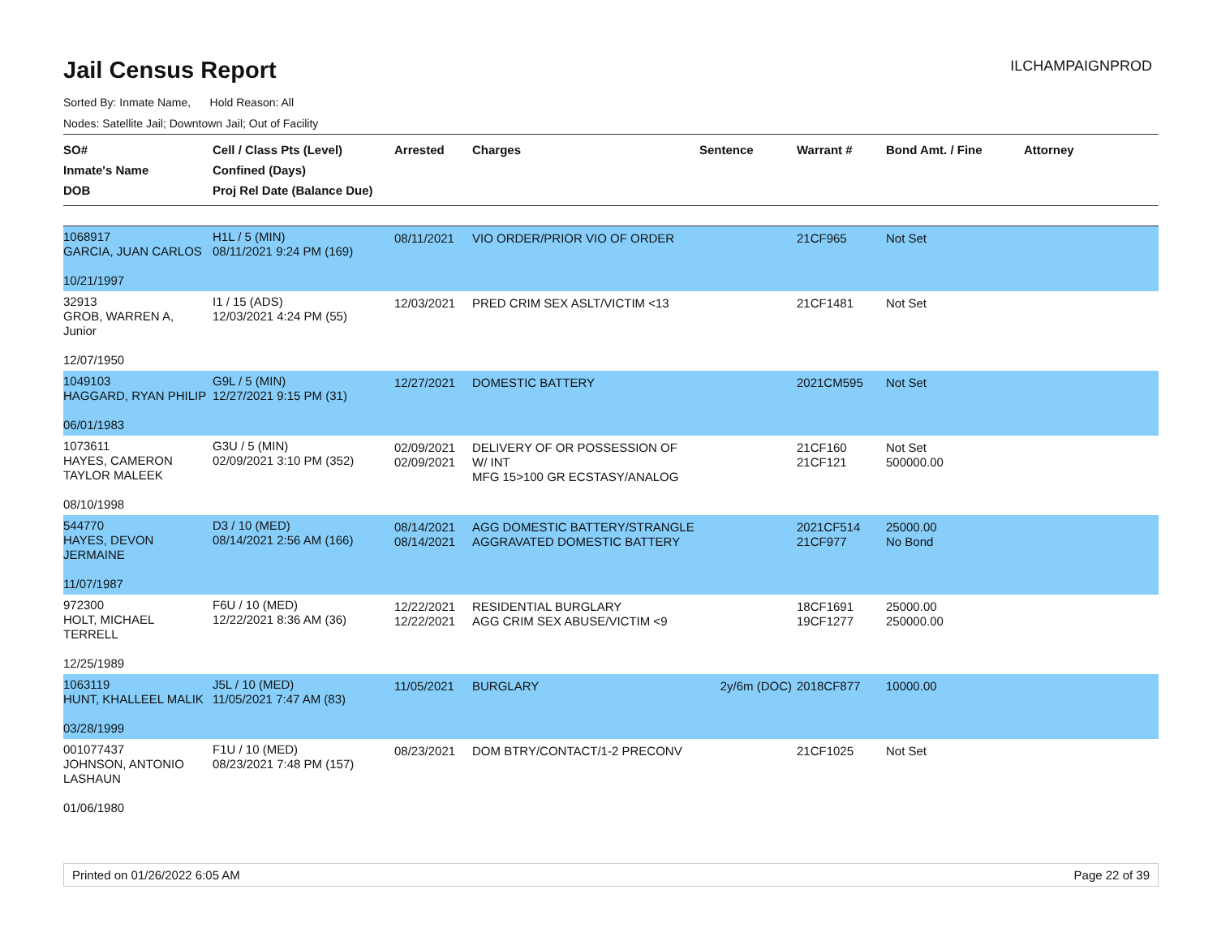Jail Census Report
ILCHAMPAIGNPROD
Sorted By: Inmate Name, Hold Reason: All
Nodes: Satellite Jail; Downtown Jail; Out of Facility
| SO# Inmate's Name DOB | Cell / Class Pts (Level) Confined (Days) Proj Rel Date (Balance Due) | Arrested | Charges | Sentence | Warrant # | Bond Amt. / Fine | Attorney |
| --- | --- | --- | --- | --- | --- | --- | --- |
| 1068917 GARCIA, JUAN CARLOS 10/21/1997 | H1L / 5 (MIN) 08/11/2021 9:24 PM (169) | 08/11/2021 | VIO ORDER/PRIOR VIO OF ORDER | | 21CF965 | Not Set | |
| 32913 GROB, WARREN A, Junior 12/07/1950 | I1 / 15 (ADS) 12/03/2021 4:24 PM (55) | 12/03/2021 | PRED CRIM SEX ASLT/VICTIM <13 | | 21CF1481 | Not Set | |
| 1049103 HAGGARD, RYAN PHILIP 06/01/1983 | G9L / 5 (MIN) 12/27/2021 9:15 PM (31) | 12/27/2021 | DOMESTIC BATTERY | | 2021CM595 | Not Set | |
| 1073611 HAYES, CAMERON TAYLOR MALEEK 08/10/1998 | G3U / 5 (MIN) 02/09/2021 3:10 PM (352) | 02/09/2021 02/09/2021 | DELIVERY OF OR POSSESSION OF W/ INT MFG 15>100 GR ECSTASY/ANALOG | | 21CF160 21CF121 | Not Set 500000.00 | |
| 544770 HAYES, DEVON JERMAINE 11/07/1987 | D3 / 10 (MED) 08/14/2021 2:56 AM (166) | 08/14/2021 08/14/2021 | AGG DOMESTIC BATTERY/STRANGLE AGGRAVATED DOMESTIC BATTERY | | 2021CF514 21CF977 | 25000.00 No Bond | |
| 972300 HOLT, MICHAEL TERRELL 12/25/1989 | F6U / 10 (MED) 12/22/2021 8:36 AM (36) | 12/22/2021 12/22/2021 | RESIDENTIAL BURGLARY AGG CRIM SEX ABUSE/VICTIM <9 | | 18CF1691 19CF1277 | 25000.00 250000.00 | |
| 1063119 HUNT, KHALLEEL MALIK 03/28/1999 | J5L / 10 (MED) 11/05/2021 7:47 AM (83) | 11/05/2021 | BURGLARY | 2y/6m (DOC) | 2018CF877 | 10000.00 | |
| 001077437 JOHNSON, ANTONIO LASHAUN 01/06/1980 | F1U / 10 (MED) 08/23/2021 7:48 PM (157) | 08/23/2021 | DOM BTRY/CONTACT/1-2 PRECONV | | 21CF1025 | Not Set | |
Printed on 01/26/2022 6:05 AM Page 22 of 39